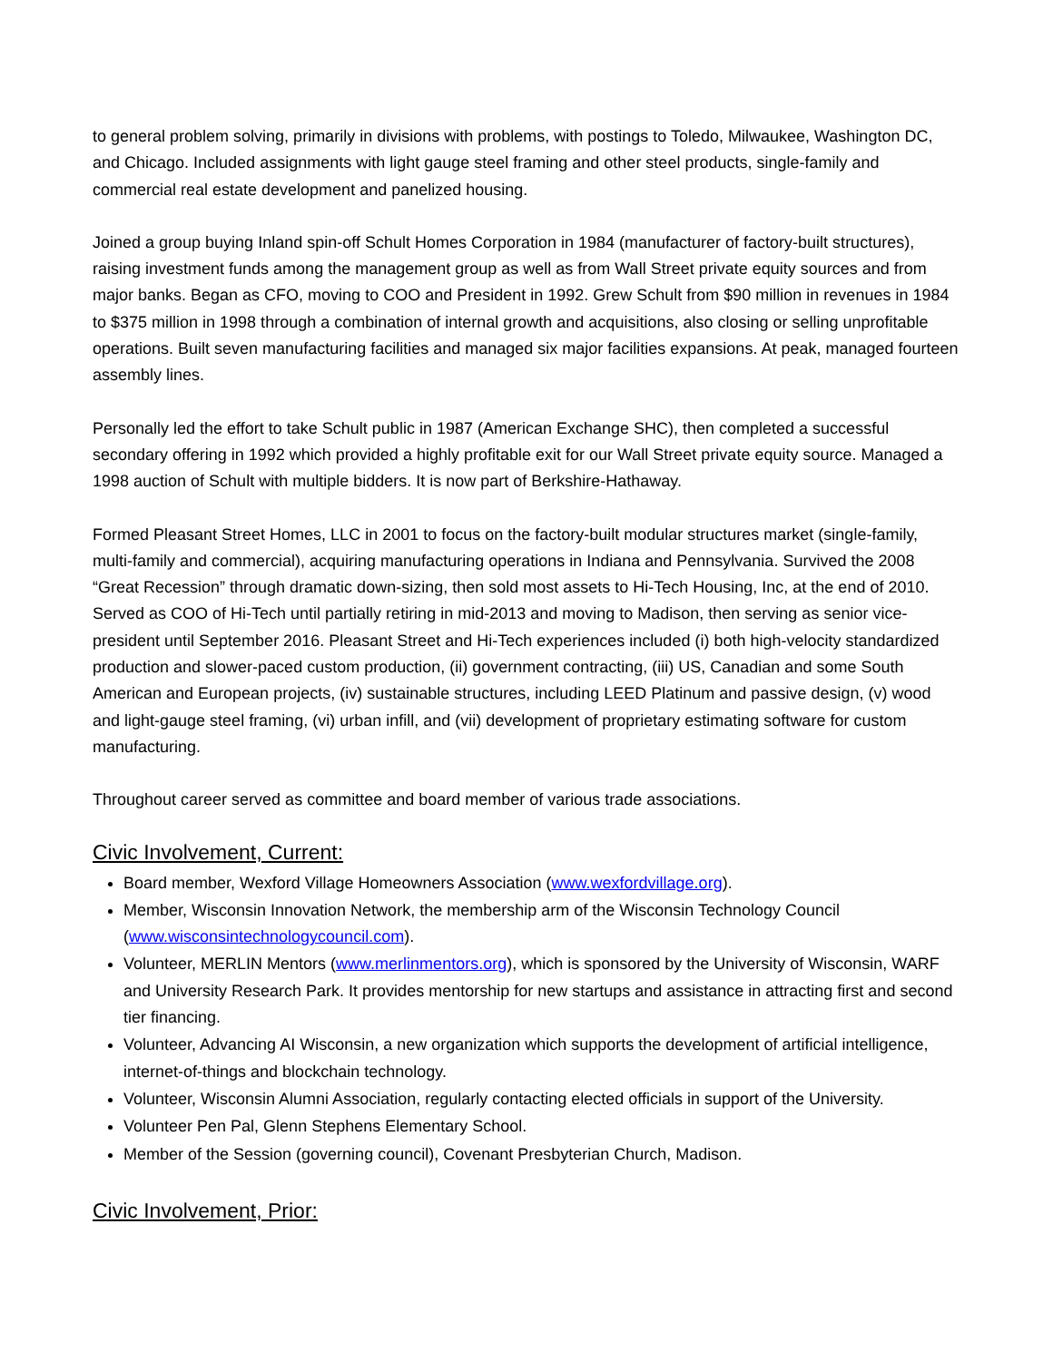to general problem solving, primarily in divisions with problems, with postings to Toledo, Milwaukee, Washington DC, and Chicago. Included assignments with light gauge steel framing and other steel products, single-family and commercial real estate development and panelized housing.
Joined a group buying Inland spin-off Schult Homes Corporation in 1984 (manufacturer of factory-built structures), raising investment funds among the management group as well as from Wall Street private equity sources and from major banks. Began as CFO, moving to COO and President in 1992. Grew Schult from $90 million in revenues in 1984 to $375 million in 1998 through a combination of internal growth and acquisitions, also closing or selling unprofitable operations. Built seven manufacturing facilities and managed six major facilities expansions. At peak, managed fourteen assembly lines.
Personally led the effort to take Schult public in 1987 (American Exchange SHC), then completed a successful secondary offering in 1992 which provided a highly profitable exit for our Wall Street private equity source. Managed a 1998 auction of Schult with multiple bidders. It is now part of Berkshire-Hathaway.
Formed Pleasant Street Homes, LLC in 2001 to focus on the factory-built modular structures market (single-family, multi-family and commercial), acquiring manufacturing operations in Indiana and Pennsylvania. Survived the 2008 “Great Recession” through dramatic down-sizing, then sold most assets to Hi-Tech Housing, Inc, at the end of 2010. Served as COO of Hi-Tech until partially retiring in mid-2013 and moving to Madison, then serving as senior vice-president until September 2016. Pleasant Street and Hi-Tech experiences included (i) both high-velocity standardized production and slower-paced custom production, (ii) government contracting, (iii) US, Canadian and some South American and European projects, (iv) sustainable structures, including LEED Platinum and passive design, (v) wood and light-gauge steel framing, (vi) urban infill, and (vii) development of proprietary estimating software for custom manufacturing.
Throughout career served as committee and board member of various trade associations.
Civic Involvement, Current:
Board member, Wexford Village Homeowners Association (www.wexfordvillage.org).
Member, Wisconsin Innovation Network, the membership arm of the Wisconsin Technology Council (www.wisconsintechnologycouncil.com).
Volunteer, MERLIN Mentors (www.merlinmentors.org), which is sponsored by the University of Wisconsin, WARF and University Research Park. It provides mentorship for new startups and assistance in attracting first and second tier financing.
Volunteer, Advancing AI Wisconsin, a new organization which supports the development of artificial intelligence, internet-of-things and blockchain technology.
Volunteer, Wisconsin Alumni Association, regularly contacting elected officials in support of the University.
Volunteer Pen Pal, Glenn Stephens Elementary School.
Member of the Session (governing council), Covenant Presbyterian Church, Madison.
Civic Involvement, Prior: